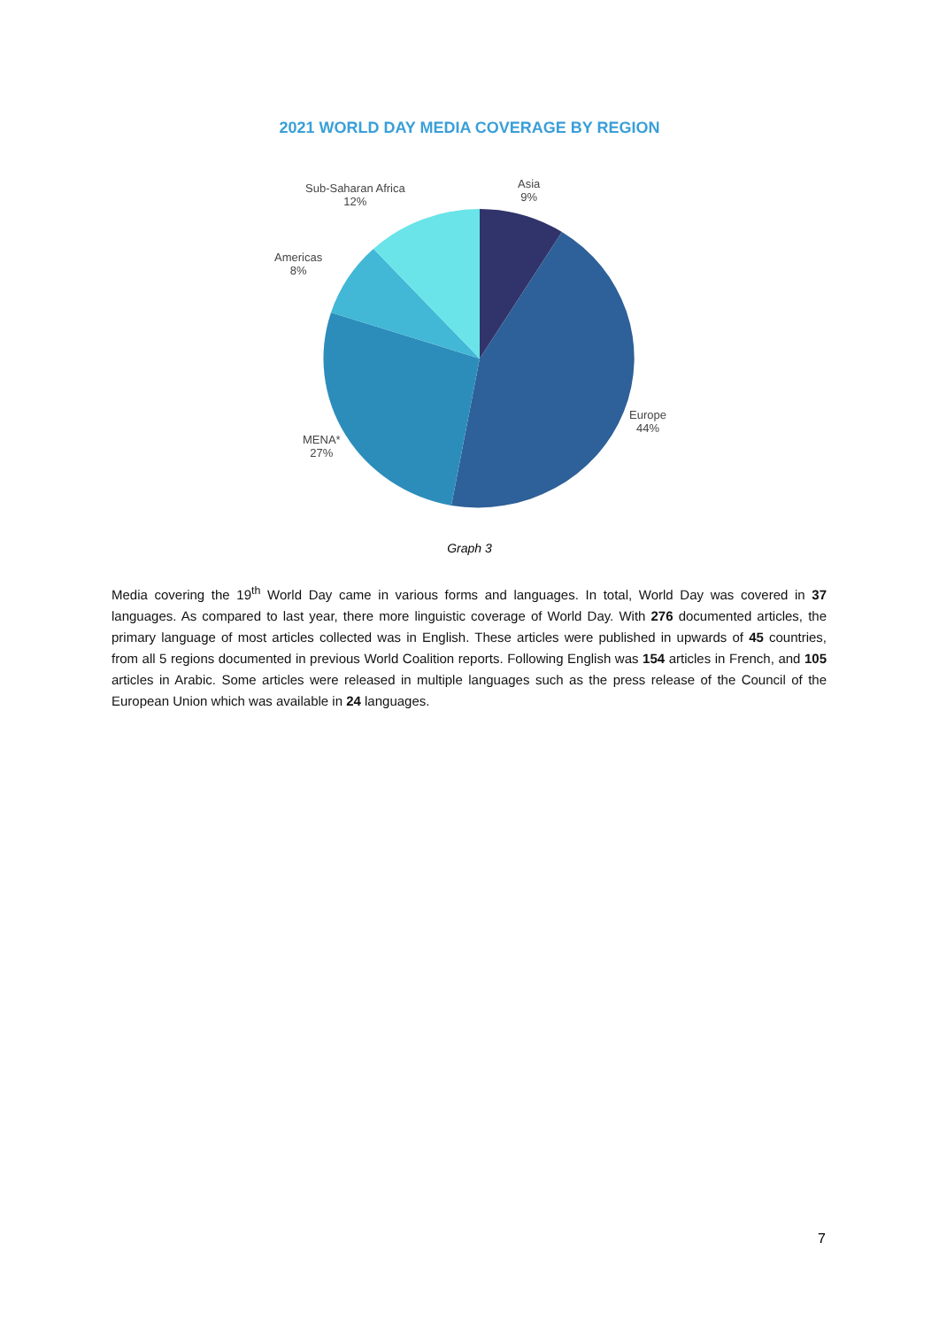2021 WORLD DAY MEDIA COVERAGE BY REGION
Sub-Saharan Africa
12%
Asia
9%
Americas
8%
Europe
44%
MENA*
27%
Graph 3
Media covering the 19<sup>th</sup> World Day came in various forms and languages. In total, World Day was covered in 37 languages. As compared to last year, there more linguistic coverage of World Day. With 276 documented articles, the primary language of most articles collected was in English. These articles were published in upwards of 45 countries, from all 5 regions documented in previous World Coalition reports. Following English was 154 articles in French, and 105 articles in Arabic. Some articles were released in multiple languages such as the press release of the Council of the European Union which was available in 24 languages.
7